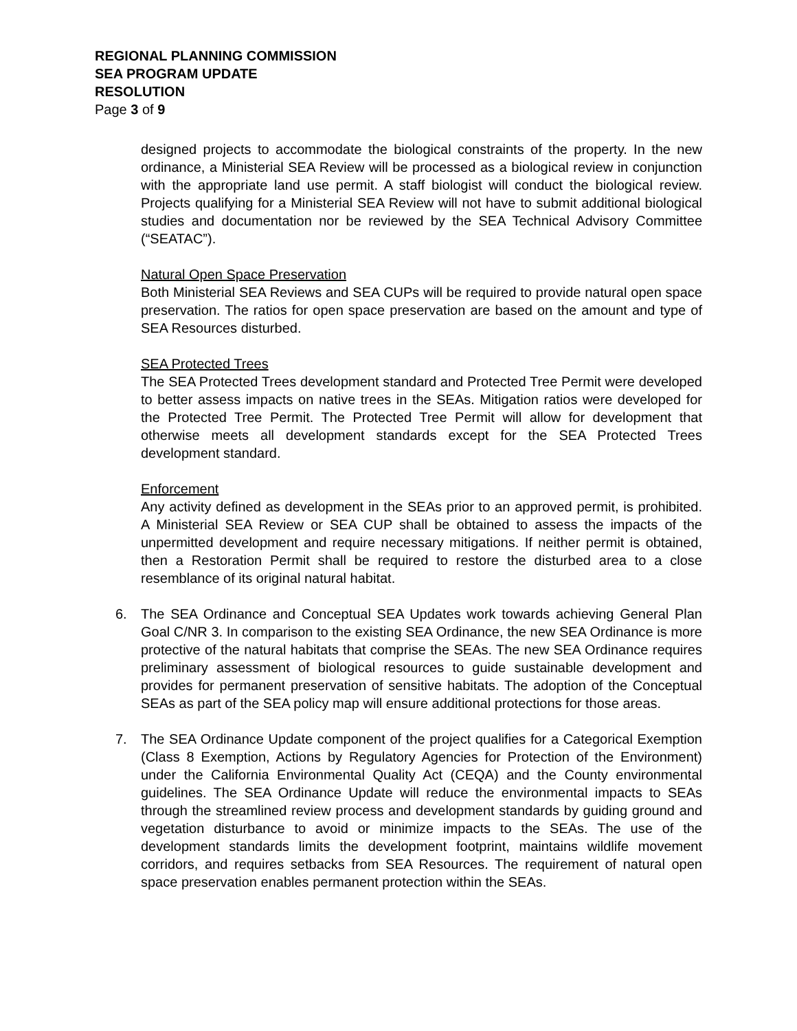REGIONAL PLANNING COMMISSION
SEA PROGRAM UPDATE
RESOLUTION
Page 3 of 9
designed projects to accommodate the biological constraints of the property. In the new ordinance, a Ministerial SEA Review will be processed as a biological review in conjunction with the appropriate land use permit. A staff biologist will conduct the biological review. Projects qualifying for a Ministerial SEA Review will not have to submit additional biological studies and documentation nor be reviewed by the SEA Technical Advisory Committee (“SEATAC”).
Natural Open Space Preservation
Both Ministerial SEA Reviews and SEA CUPs will be required to provide natural open space preservation. The ratios for open space preservation are based on the amount and type of SEA Resources disturbed.
SEA Protected Trees
The SEA Protected Trees development standard and Protected Tree Permit were developed to better assess impacts on native trees in the SEAs. Mitigation ratios were developed for the Protected Tree Permit. The Protected Tree Permit will allow for development that otherwise meets all development standards except for the SEA Protected Trees development standard.
Enforcement
Any activity defined as development in the SEAs prior to an approved permit, is prohibited. A Ministerial SEA Review or SEA CUP shall be obtained to assess the impacts of the unpermitted development and require necessary mitigations. If neither permit is obtained, then a Restoration Permit shall be required to restore the disturbed area to a close resemblance of its original natural habitat.
6. The SEA Ordinance and Conceptual SEA Updates work towards achieving General Plan Goal C/NR 3. In comparison to the existing SEA Ordinance, the new SEA Ordinance is more protective of the natural habitats that comprise the SEAs. The new SEA Ordinance requires preliminary assessment of biological resources to guide sustainable development and provides for permanent preservation of sensitive habitats. The adoption of the Conceptual SEAs as part of the SEA policy map will ensure additional protections for those areas.
7. The SEA Ordinance Update component of the project qualifies for a Categorical Exemption (Class 8 Exemption, Actions by Regulatory Agencies for Protection of the Environment) under the California Environmental Quality Act (CEQA) and the County environmental guidelines. The SEA Ordinance Update will reduce the environmental impacts to SEAs through the streamlined review process and development standards by guiding ground and vegetation disturbance to avoid or minimize impacts to the SEAs. The use of the development standards limits the development footprint, maintains wildlife movement corridors, and requires setbacks from SEA Resources. The requirement of natural open space preservation enables permanent protection within the SEAs.